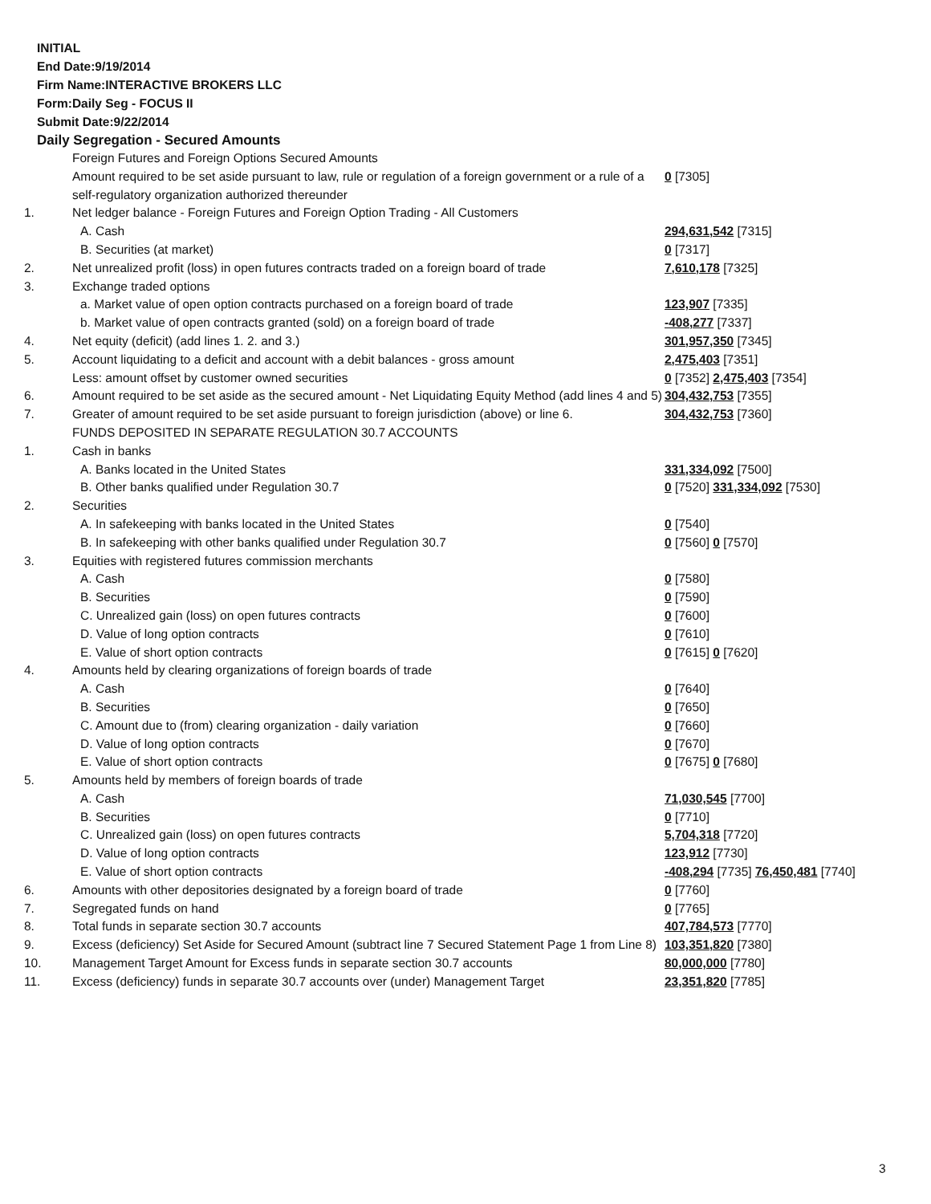INITIAL
End Date:9/19/2014
Firm Name:INTERACTIVE BROKERS LLC
Form:Daily Seg - FOCUS II
Submit Date:9/22/2014
Daily Segregation - Secured Amounts
| | Foreign Futures and Foreign Options Secured Amounts | |
| | Amount required to be set aside pursuant to law, rule or regulation of a foreign government or a rule of a self-regulatory organization authorized thereunder | 0 [7305] |
| 1. | Net ledger balance - Foreign Futures and Foreign Option Trading - All Customers | |
| | A. Cash | 294,631,542 [7315] |
| | B. Securities (at market) | 0 [7317] |
| 2. | Net unrealized profit (loss) in open futures contracts traded on a foreign board of trade | 7,610,178 [7325] |
| 3. | Exchange traded options | |
| | a. Market value of open option contracts purchased on a foreign board of trade | 123,907 [7335] |
| | b. Market value of open contracts granted (sold) on a foreign board of trade | -408,277 [7337] |
| 4. | Net equity (deficit) (add lines 1. 2. and 3.) | 301,957,350 [7345] |
| 5. | Account liquidating to a deficit and account with a debit balances - gross amount | 2,475,403 [7351] |
| | Less: amount offset by customer owned securities | 0 [7352] 2,475,403 [7354] |
| 6. | Amount required to be set aside as the secured amount - Net Liquidating Equity Method (add lines 4 and 5) | 304,432,753 [7355] |
| 7. | Greater of amount required to be set aside pursuant to foreign jurisdiction (above) or line 6. | 304,432,753 [7360] |
| | FUNDS DEPOSITED IN SEPARATE REGULATION 30.7 ACCOUNTS | |
| 1. | Cash in banks | |
| | A. Banks located in the United States | 331,334,092 [7500] |
| | B. Other banks qualified under Regulation 30.7 | 0 [7520] 331,334,092 [7530] |
| 2. | Securities | |
| | A. In safekeeping with banks located in the United States | 0 [7540] |
| | B. In safekeeping with other banks qualified under Regulation 30.7 | 0 [7560] 0 [7570] |
| 3. | Equities with registered futures commission merchants | |
| | A. Cash | 0 [7580] |
| | B. Securities | 0 [7590] |
| | C. Unrealized gain (loss) on open futures contracts | 0 [7600] |
| | D. Value of long option contracts | 0 [7610] |
| | E. Value of short option contracts | 0 [7615] 0 [7620] |
| 4. | Amounts held by clearing organizations of foreign boards of trade | |
| | A. Cash | 0 [7640] |
| | B. Securities | 0 [7650] |
| | C. Amount due to (from) clearing organization - daily variation | 0 [7660] |
| | D. Value of long option contracts | 0 [7670] |
| | E. Value of short option contracts | 0 [7675] 0 [7680] |
| 5. | Amounts held by members of foreign boards of trade | |
| | A. Cash | 71,030,545 [7700] |
| | B. Securities | 0 [7710] |
| | C. Unrealized gain (loss) on open futures contracts | 5,704,318 [7720] |
| | D. Value of long option contracts | 123,912 [7730] |
| | E. Value of short option contracts | -408,294 [7735] 76,450,481 [7740] |
| 6. | Amounts with other depositories designated by a foreign board of trade | 0 [7760] |
| 7. | Segregated funds on hand | 0 [7765] |
| 8. | Total funds in separate section 30.7 accounts | 407,784,573 [7770] |
| 9. | Excess (deficiency) Set Aside for Secured Amount (subtract line 7 Secured Statement Page 1 from Line 8) | 103,351,820 [7380] |
| 10. | Management Target Amount for Excess funds in separate section 30.7 accounts | 80,000,000 [7780] |
| 11. | Excess (deficiency) funds in separate 30.7 accounts over (under) Management Target | 23,351,820 [7785] |
3